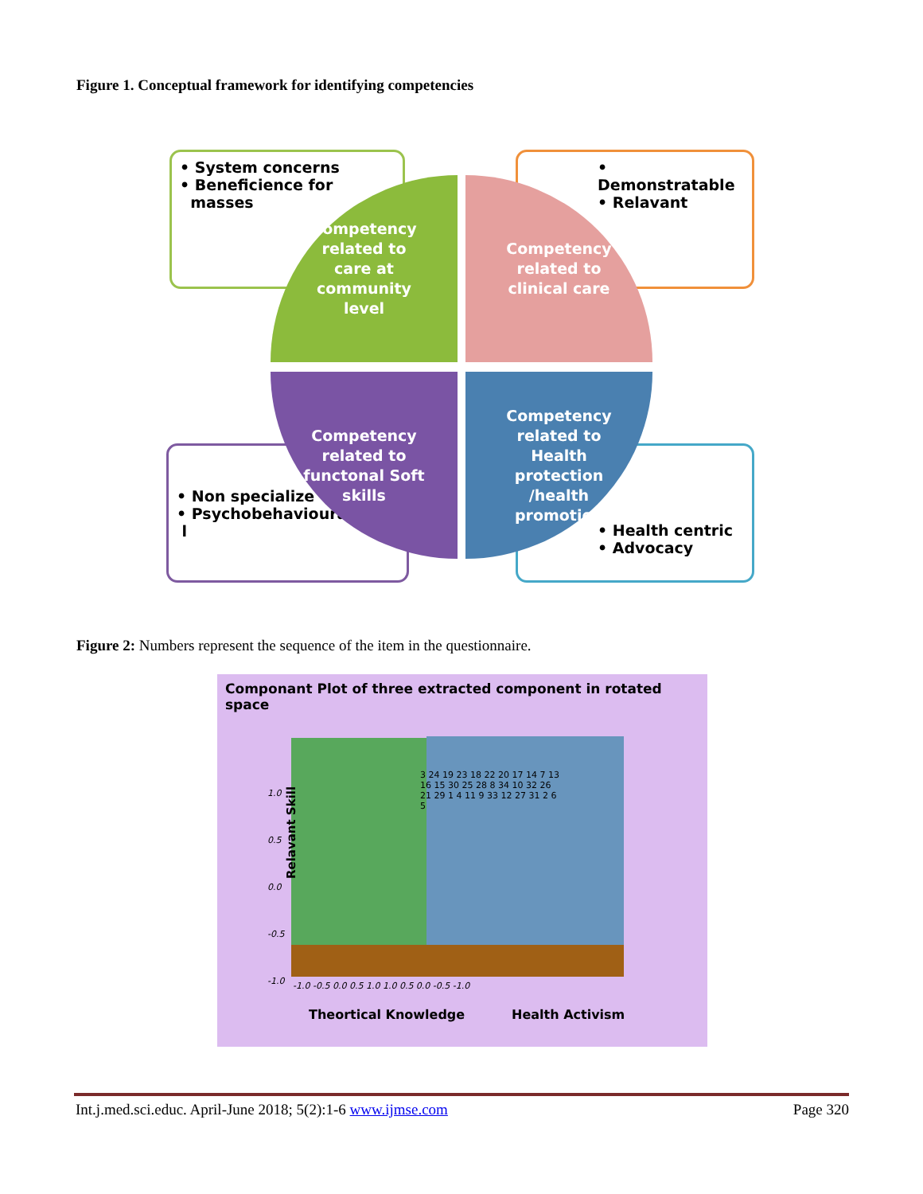Figure 1. Conceptual framework for identifying competencies
• System concerns
• Beneficience for
masses
• Demonstratable
• Relavant
• Non specialize
• Psychobehavioura
l
• Health centric
• Advocacy
Competency
related to
care at
community
level
Competency
related to
clinical care
Competency
related to
functonal Soft
skills
Competency
related to
Health
protection
/health
promotion
Figure 2: Numbers represent the sequence of the item in the questionnaire.
Componant Plot of three extracted component in rotated space
Relavant Skill
1.0
0.5
0.0
-0.5
-1.0
3 24 19 23 18 22 20 17 14 7 13 16 15 30 25 28 8 34 10 32 26 21 29 1 4 11 9 33 12 27 31 2 6 5
-1.0 -0.5 0.0 0.5 1.0 1.0 0.5 0.0 -0.5 -1.0
Theortical Knowledge Health Activism
Int.j.med.sci.educ. April-June 2018; 5(2):1-6 www.ijmse.com Page 320